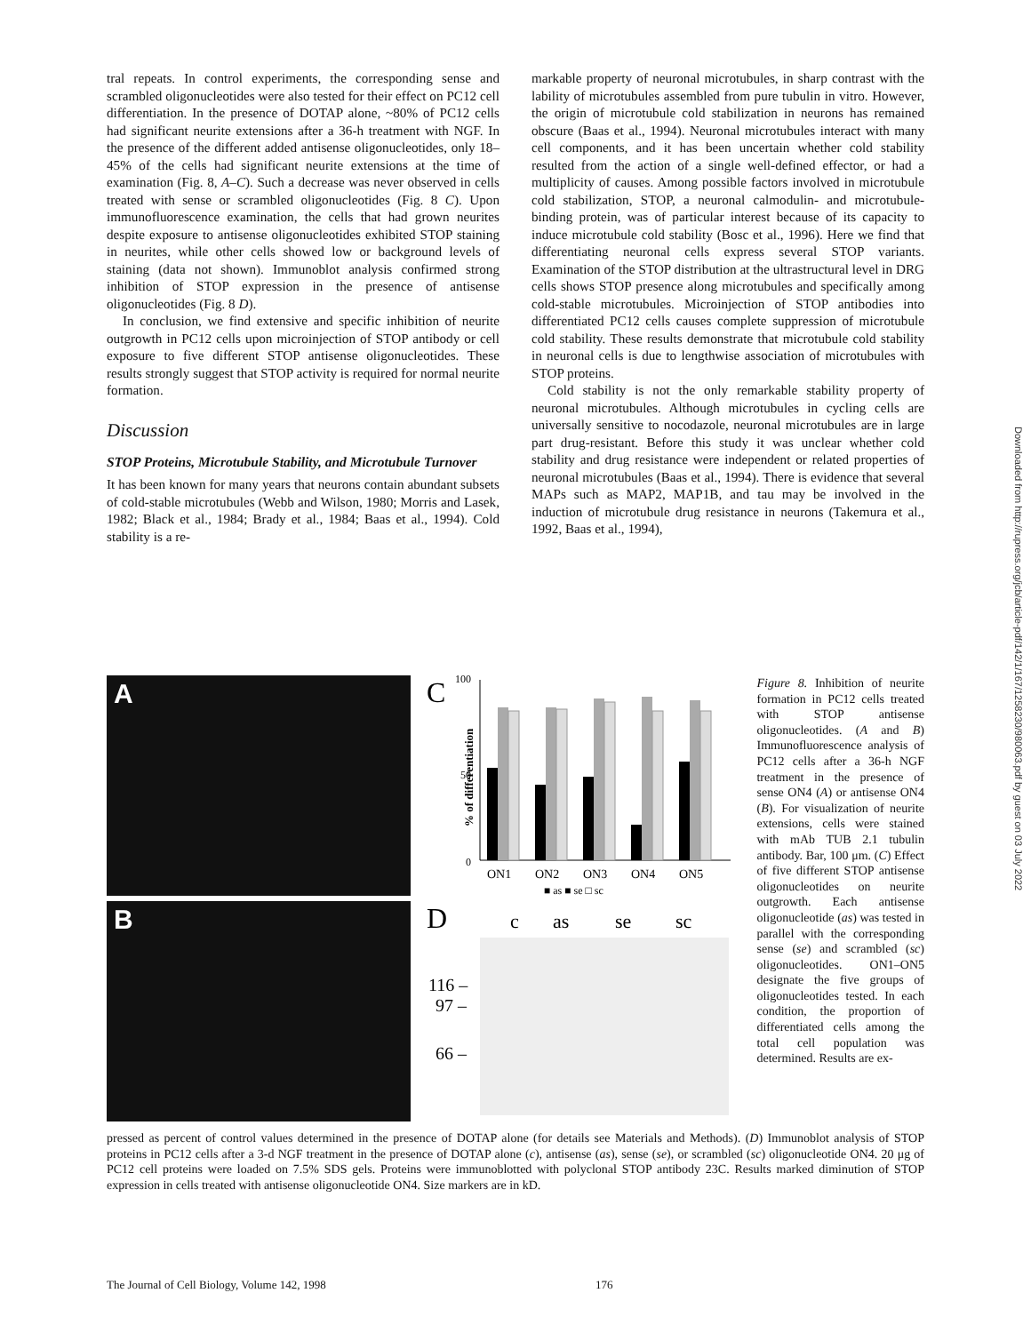tral repeats. In control experiments, the corresponding sense and scrambled oligonucleotides were also tested for their effect on PC12 cell differentiation. In the presence of DOTAP alone, ~80% of PC12 cells had significant neurite extensions after a 36-h treatment with NGF. In the presence of the different added antisense oligonucleotides, only 18–45% of the cells had significant neurite extensions at the time of examination (Fig. 8, A–C). Such a decrease was never observed in cells treated with sense or scrambled oligonucleotides (Fig. 8 C). Upon immunofluorescence examination, the cells that had grown neurites despite exposure to antisense oligonucleotides exhibited STOP staining in neurites, while other cells showed low or background levels of staining (data not shown). Immunoblot analysis confirmed strong inhibition of STOP expression in the presence of antisense oligonucleotides (Fig. 8 D).
In conclusion, we find extensive and specific inhibition of neurite outgrowth in PC12 cells upon microinjection of STOP antibody or cell exposure to five different STOP antisense oligonucleotides. These results strongly suggest that STOP activity is required for normal neurite formation.
Discussion
STOP Proteins, Microtubule Stability, and Microtubule Turnover
It has been known for many years that neurons contain abundant subsets of cold-stable microtubules (Webb and Wilson, 1980; Morris and Lasek, 1982; Black et al., 1984; Brady et al., 1984; Baas et al., 1994). Cold stability is a re-
markable property of neuronal microtubules, in sharp contrast with the lability of microtubules assembled from pure tubulin in vitro. However, the origin of microtubule cold stabilization in neurons has remained obscure (Baas et al., 1994). Neuronal microtubules interact with many cell components, and it has been uncertain whether cold stability resulted from the action of a single well-defined effector, or had a multiplicity of causes. Among possible factors involved in microtubule cold stabilization, STOP, a neuronal calmodulin- and microtubule-binding protein, was of particular interest because of its capacity to induce microtubule cold stability (Bosc et al., 1996). Here we find that differentiating neuronal cells express several STOP variants. Examination of the STOP distribution at the ultrastructural level in DRG cells shows STOP presence along microtubules and specifically among cold-stable microtubules. Microinjection of STOP antibodies into differentiated PC12 cells causes complete suppression of microtubule cold stability. These results demonstrate that microtubule cold stability in neuronal cells is due to lengthwise association of microtubules with STOP proteins.
Cold stability is not the only remarkable stability property of neuronal microtubules. Although microtubules in cycling cells are universally sensitive to nocodazole, neuronal microtubules are in large part drug-resistant. Before this study it was unclear whether cold stability and drug resistance were independent or related properties of neuronal microtubules (Baas et al., 1994). There is evidence that several MAPs such as MAP2, MAP1B, and tau may be involved in the induction of microtubule drug resistance in neurons (Takemura et al., 1992, Baas et al., 1994),
A
B
C
100
50
0
% of differentiation
ON1
ON2
ON3
ON4
ON5
■ as ■ se □ sc
D
c
as
se
sc
116 –
97 –
66 –
Figure 8. Inhibition of neurite formation in PC12 cells treated with STOP antisense oligonucleotides. (A and B) Immunofluorescence analysis of PC12 cells after a 36-h NGF treatment in the presence of sense ON4 (A) or antisense ON4 (B). For visualization of neurite extensions, cells were stained with mAb TUB 2.1 tubulin antibody. Bar, 100 μm. (C) Effect of five different STOP antisense oligonucleotides on neurite outgrowth. Each antisense oligonucleotide (as) was tested in parallel with the corresponding sense (se) and scrambled (sc) oligonucleotides. ON1–ON5 designate the five groups of oligonucleotides tested. In each condition, the proportion of differentiated cells among the total cell population was determined. Results are ex-
pressed as percent of control values determined in the presence of DOTAP alone (for details see Materials and Methods). (D) Immunoblot analysis of STOP proteins in PC12 cells after a 3-d NGF treatment in the presence of DOTAP alone (c), antisense (as), sense (se), or scrambled (sc) oligonucleotide ON4. 20 μg of PC12 cell proteins were loaded on 7.5% SDS gels. Proteins were immunoblotted with polyclonal STOP antibody 23C. Results marked diminution of STOP expression in cells treated with antisense oligonucleotide ON4. Size markers are in kD.
The Journal of Cell Biology, Volume 142, 1998 176
Downloaded from http://rupress.org/jcb/article-pdf/142/1/167/1258230/980063.pdf by guest on 03 July 2022